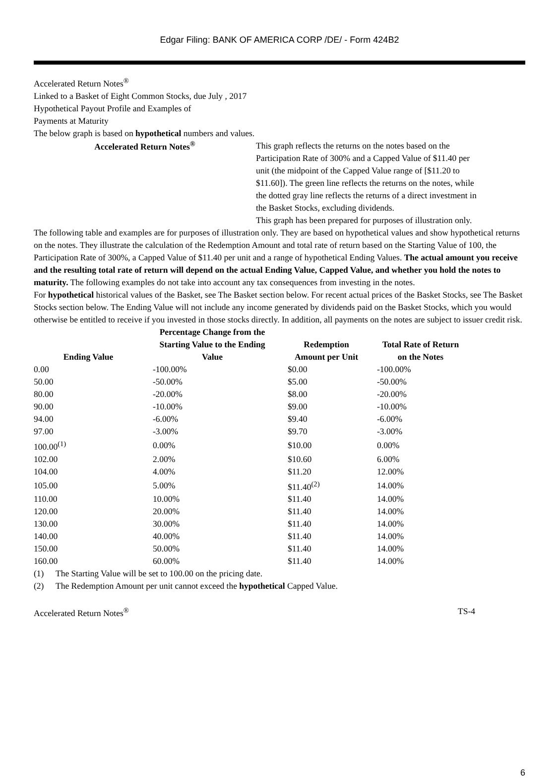Edgar Filing: BANK OF AMERICA CORP /DE/ - Form 424B2
Accelerated Return Notes<sup>®</sup>
Linked to a Basket of Eight Common Stocks, due July , 2017
Hypothetical Payout Profile and Examples of
Payments at Maturity
The below graph is based on hypothetical numbers and values.
Accelerated Return Notes<sup>®</sup>
This graph reflects the returns on the notes based on the Participation Rate of 300% and a Capped Value of $11.40 per unit (the midpoint of the Capped Value range of [$11.20 to $11.60]). The green line reflects the returns on the notes, while the dotted gray line reflects the returns of a direct investment in the Basket Stocks, excluding dividends.
This graph has been prepared for purposes of illustration only.
The following table and examples are for purposes of illustration only. They are based on hypothetical values and show hypothetical returns on the notes. They illustrate the calculation of the Redemption Amount and total rate of return based on the Starting Value of 100, the Participation Rate of 300%, a Capped Value of $11.40 per unit and a range of hypothetical Ending Values. The actual amount you receive and the resulting total rate of return will depend on the actual Ending Value, Capped Value, and whether you hold the notes to maturity. The following examples do not take into account any tax consequences from investing in the notes.
For hypothetical historical values of the Basket, see The Basket section below. For recent actual prices of the Basket Stocks, see The Basket Stocks section below. The Ending Value will not include any income generated by dividends paid on the Basket Stocks, which you would otherwise be entitled to receive if you invested in those stocks directly. In addition, all payments on the notes are subject to issuer credit risk.
| Ending Value | Percentage Change from the Starting Value to the Ending Value | Redemption Amount per Unit | Total Rate of Return on the Notes |
| --- | --- | --- | --- |
| 0.00 | -100.00% | $0.00 | -100.00% |
| 50.00 | -50.00% | $5.00 | -50.00% |
| 80.00 | -20.00% | $8.00 | -20.00% |
| 90.00 | -10.00% | $9.00 | -10.00% |
| 94.00 | -6.00% | $9.40 | -6.00% |
| 97.00 | -3.00% | $9.70 | -3.00% |
| 100.00<sup>(1)</sup> | 0.00% | $10.00 | 0.00% |
| 102.00 | 2.00% | $10.60 | 6.00% |
| 104.00 | 4.00% | $11.20 | 12.00% |
| 105.00 | 5.00% | $11.40<sup>(2)</sup> | 14.00% |
| 110.00 | 10.00% | $11.40 | 14.00% |
| 120.00 | 20.00% | $11.40 | 14.00% |
| 130.00 | 30.00% | $11.40 | 14.00% |
| 140.00 | 40.00% | $11.40 | 14.00% |
| 150.00 | 50.00% | $11.40 | 14.00% |
| 160.00 | 60.00% | $11.40 | 14.00% |
(1) The Starting Value will be set to 100.00 on the pricing date.
(2) The Redemption Amount per unit cannot exceed the hypothetical Capped Value.
Accelerated Return Notes<sup>®</sup> TS-4
6